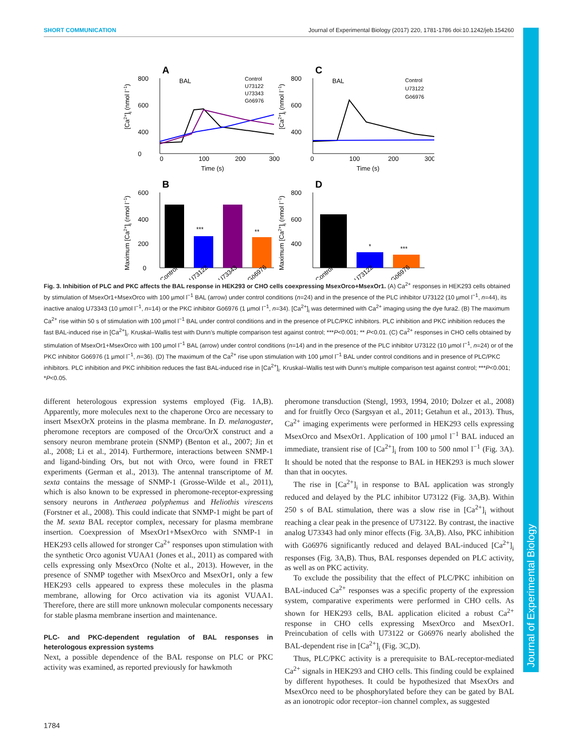Journal of Experimental Biology
SHORT COMMUNICATION Journal of Experimental Biology (2017) 220, 1781-1786 doi:10.1242/jeb.154260
A
C
B
D
800
600
400
0
0
100
200
300
Time (s)
BAL
Control
U73122
U73343
Gö6976
800
600
400
0
100
200
300
Time (s)
BAL
Control
U73122
Gö6976
600
400
200
0
***
**
Control
U73122
U73343
Gö6976
800
600
400
*
***
Control
U73122
Gö6976
[Ca2+]i (nmol l−1)
[Ca2+]i (nmol l−1)
Maximum [Ca2+]i (nmol l−1)
Maximum [Ca2+]i (nmol l−1)
Fig. 3. Inhibition of PLC and PKC affects the BAL response in HEK293 or CHO cells coexpressing MsexOrco+MsexOr1. (A) Ca<sup>2+</sup> responses in HEK293 cells obtained by stimulation of MsexOr1+MsexOrco with 100 µmol l<sup>−1</sup> BAL (arrow) under control conditions (n=24) and in the presence of the PLC inhibitor U73122 (10 µmol l<sup>−1</sup>, n=44), its inactive analog U73343 (10 µmol l<sup>−1</sup>, n=14) or the PKC inhibitor Gö6976 (1 µmol l<sup>−1</sup>, n=34). [Ca<sup>2+</sup>]<sub>i</sub> was determined with Ca<sup>2+</sup> imaging using the dye fura2. (B) The maximum Ca<sup>2+</sup> rise within 50 s of stimulation with 100 µmol l<sup>−1</sup> BAL under control conditions and in the presence of PLC/PKC inhibitors. PLC inhibition and PKC inhibition reduces the fast BAL-induced rise in [Ca<sup>2+</sup>]<sub>i</sub>. Kruskal–Wallis test with Dunn’s multiple comparison test against control; ***P<0.001; ** P<0.01. (C) Ca<sup>2+</sup> responses in CHO cells obtained by stimulation of MsexOr1+MsexOrco with 100 µmol l<sup>−1</sup> BAL (arrow) under control conditions (n=14) and in the presence of the PLC inhibitor U73122 (10 µmol l<sup>−1</sup>, n=24) or of the PKC inhibitor Gö6976 (1 µmol l<sup>−1</sup>, n=36). (D) The maximum of the Ca<sup>2+</sup> rise upon stimulation with 100 µmol l<sup>−1</sup> BAL under control conditions and in presence of PLC/PKC inhibitors. PLC inhibition and PKC inhibition reduces the fast BAL-induced rise in [Ca<sup>2+</sup>]<sub>i</sub>. Kruskal–Wallis test with Dunn’s multiple comparison test against control; ***P<0.001; *P<0.05.
different heterologous expression systems employed (Fig. 1A,B). Apparently, more molecules next to the chaperone Orco are necessary to insert MsexOrX proteins in the plasma membrane. In D. melanogaster, pheromone receptors are composed of the Orco/OrX construct and a sensory neuron membrane protein (SNMP) (Benton et al., 2007; Jin et al., 2008; Li et al., 2014). Furthermore, interactions between SNMP-1 and ligand-binding Ors, but not with Orco, were found in FRET experiments (German et al., 2013). The antennal transcriptome of M. sexta contains the message of SNMP-1 (Grosse-Wilde et al., 2011), which is also known to be expressed in pheromone-receptor-expressing sensory neurons in Antheraea polyphemus and Heliothis virescens (Forstner et al., 2008). This could indicate that SNMP-1 might be part of the M. sexta BAL receptor complex, necessary for plasma membrane insertion. Coexpression of MsexOr1+MsexOrco with SNMP-1 in HEK293 cells allowed for stronger Ca<sup>2+</sup> responses upon stimulation with the synthetic Orco agonist VUAA1 (Jones et al., 2011) as compared with cells expressing only MsexOrco (Nolte et al., 2013). However, in the presence of SNMP together with MsexOrco and MsexOr1, only a few HEK293 cells appeared to express these molecules in the plasma membrane, allowing for Orco activation via its agonist VUAA1. Therefore, there are still more unknown molecular components necessary for stable plasma membrane insertion and maintenance.
PLC- and PKC-dependent regulation of BAL responses in heterologous expression systems
Next, a possible dependence of the BAL response on PLC or PKC activity was examined, as reported previously for hawkmoth
pheromone transduction (Stengl, 1993, 1994, 2010; Dolzer et al., 2008) and for fruitfly Orco (Sargsyan et al., 2011; Getahun et al., 2013). Thus, Ca<sup>2+</sup> imaging experiments were performed in HEK293 cells expressing MsexOrco and MsexOr1. Application of 100 µmol l<sup>−1</sup> BAL induced an immediate, transient rise of [Ca<sup>2+</sup>]<sub>i</sub> from 100 to 500 nmol l<sup>−1</sup> (Fig. 3A). It should be noted that the response to BAL in HEK293 is much slower than that in oocytes.
The rise in [Ca<sup>2+</sup>]<sub>i</sub> in response to BAL application was strongly reduced and delayed by the PLC inhibitor U73122 (Fig. 3A,B). Within 250 s of BAL stimulation, there was a slow rise in [Ca<sup>2+</sup>]<sub>i</sub> without reaching a clear peak in the presence of U73122. By contrast, the inactive analog U73343 had only minor effects (Fig. 3A,B). Also, PKC inhibition with Gö6976 significantly reduced and delayed BAL-induced [Ca<sup>2+</sup>]<sub>i</sub> responses (Fig. 3A,B). Thus, BAL responses depended on PLC activity, as well as on PKC activity.
To exclude the possibility that the effect of PLC/PKC inhibition on BAL-induced Ca<sup>2+</sup> responses was a specific property of the expression system, comparative experiments were performed in CHO cells. As shown for HEK293 cells, BAL application elicited a robust Ca<sup>2+</sup> response in CHO cells expressing MsexOrco and MsexOr1. Preincubation of cells with U73122 or Gö6976 nearly abolished the BAL-dependent rise in [Ca<sup>2+</sup>]<sub>i</sub> (Fig. 3C,D).
Thus, PLC/PKC activity is a prerequisite to BAL-receptor-mediated Ca<sup>2+</sup> signals in HEK293 and CHO cells. This finding could be explained by different hypotheses. It could be hypothesized that MsexOrs and MsexOrco need to be phosphorylated before they can be gated by BAL as an ionotropic odor receptor–ion channel complex, as suggested
1784